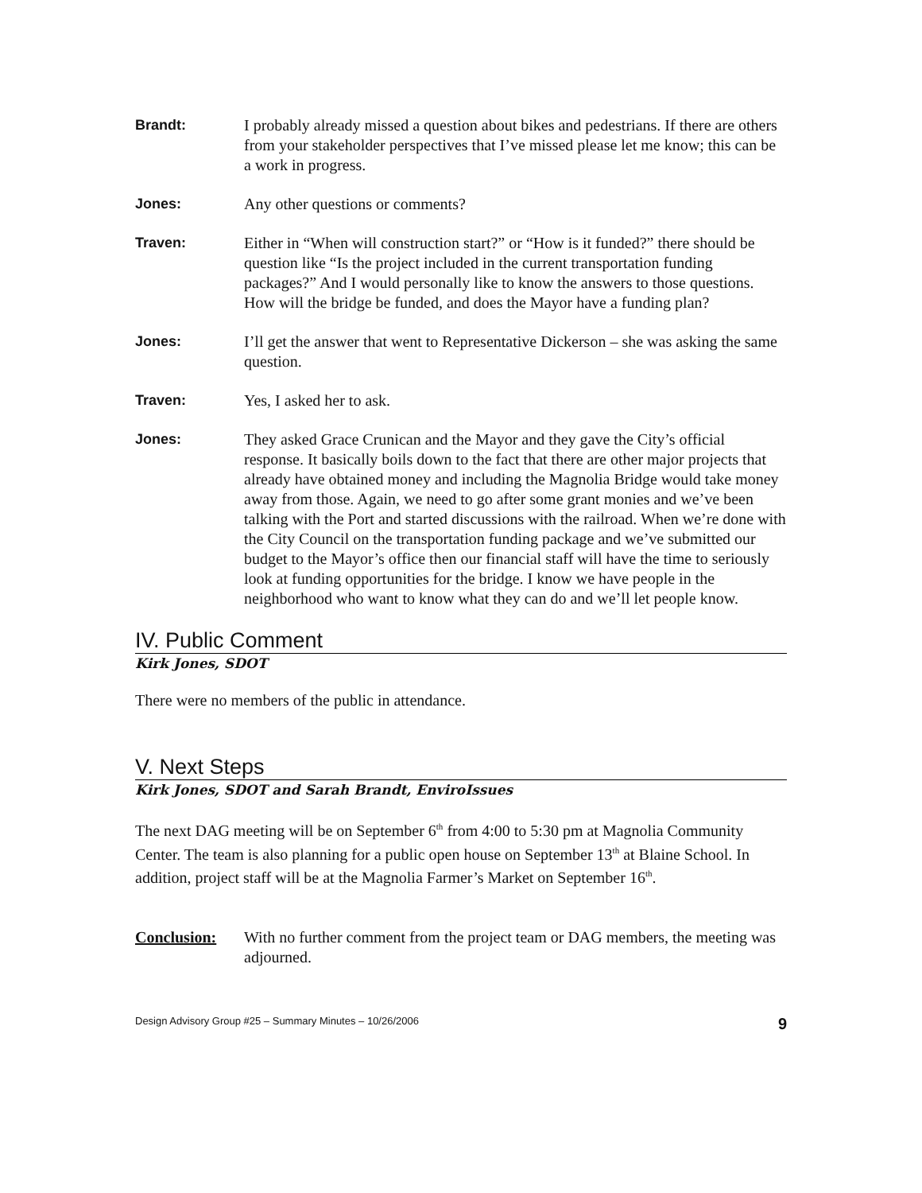Brandt: I probably already missed a question about bikes and pedestrians. If there are others from your stakeholder perspectives that I’ve missed please let me know; this can be a work in progress.
Jones: Any other questions or comments?
Traven: Either in “When will construction start?” or “How is it funded?” there should be question like “Is the project included in the current transportation funding packages?” And I would personally like to know the answers to those questions. How will the bridge be funded, and does the Mayor have a funding plan?
Jones: I’ll get the answer that went to Representative Dickerson – she was asking the same question.
Traven: Yes, I asked her to ask.
Jones: They asked Grace Crunican and the Mayor and they gave the City’s official response. It basically boils down to the fact that there are other major projects that already have obtained money and including the Magnolia Bridge would take money away from those. Again, we need to go after some grant monies and we’ve been talking with the Port and started discussions with the railroad. When we’re done with the City Council on the transportation funding package and we’ve submitted our budget to the Mayor’s office then our financial staff will have the time to seriously look at funding opportunities for the bridge. I know we have people in the neighborhood who want to know what they can do and we’ll let people know.
IV. Public Comment
Kirk Jones, SDOT
There were no members of the public in attendance.
V. Next Steps
Kirk Jones, SDOT and Sarah Brandt, EnviroIssues
The next DAG meeting will be on September 6<sup>th</sup> from 4:00 to 5:30 pm at Magnolia Community Center. The team is also planning for a public open house on September 13<sup>th</sup> at Blaine School. In addition, project staff will be at the Magnolia Farmer’s Market on September 16<sup>th</sup>.
Conclusion: With no further comment from the project team or DAG members, the meeting was adjourned.
Design Advisory Group #25 – Summary Minutes – 10/26/2006 9